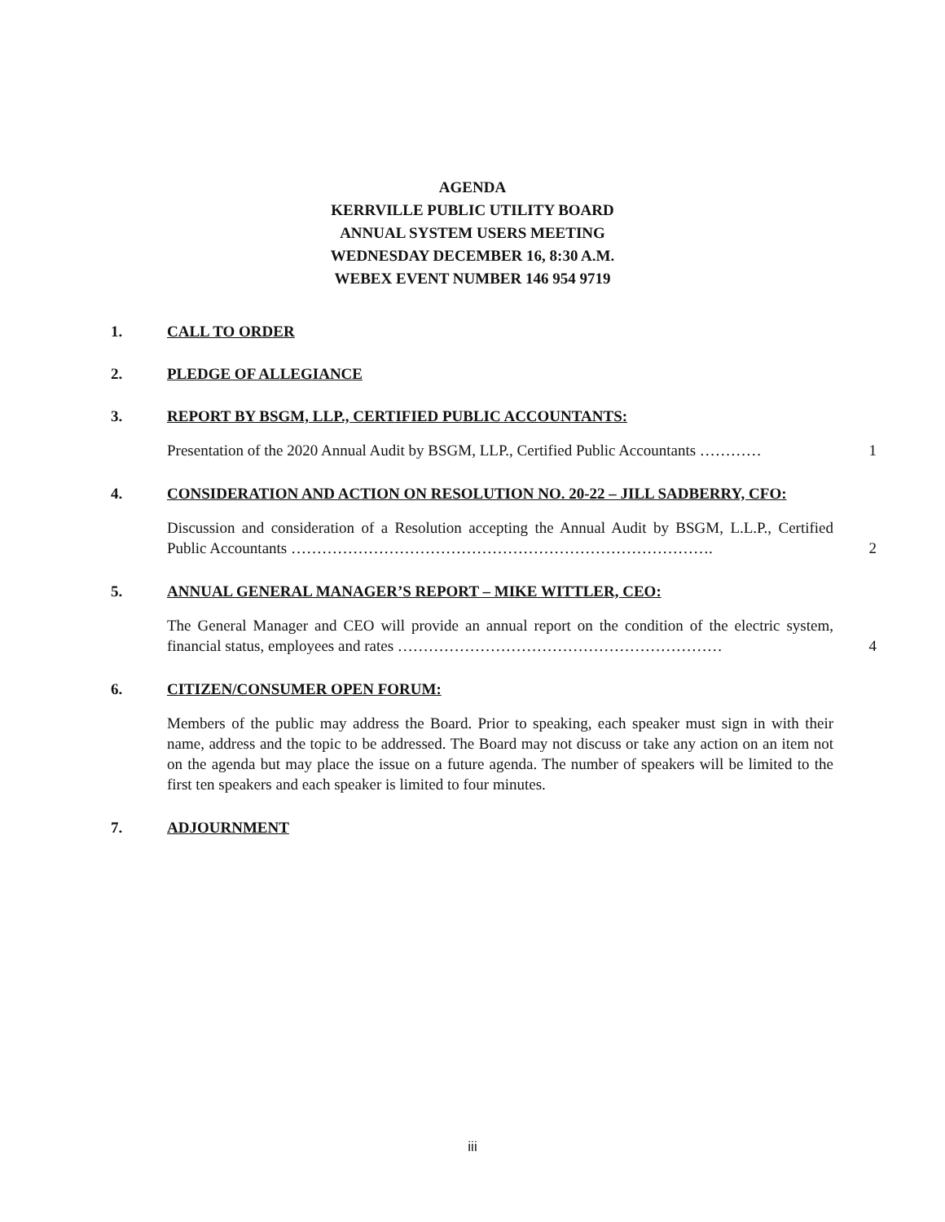AGENDA
KERRVILLE PUBLIC UTILITY BOARD
ANNUAL SYSTEM USERS MEETING
WEDNESDAY DECEMBER 16, 8:30 A.M.
WEBEX EVENT NUMBER 146 954 9719
1. CALL TO ORDER
2. PLEDGE OF ALLEGIANCE
3. REPORT BY BSGM, LLP., CERTIFIED PUBLIC ACCOUNTANTS:
Presentation of the 2020 Annual Audit by BSGM, LLP., Certified Public Accountants ………… 1
4. CONSIDERATION AND ACTION ON RESOLUTION NO. 20-22 – JILL SADBERRY, CFO:
Discussion and consideration of a Resolution accepting the Annual Audit by BSGM, L.L.P., Certified Public Accountants ………………………………………………………………………. 2
5. ANNUAL GENERAL MANAGER’S REPORT – MIKE WITTLER, CEO:
The General Manager and CEO will provide an annual report on the condition of the electric system, financial status, employees and rates ……………………………………………………… 4
6. CITIZEN/CONSUMER OPEN FORUM:
Members of the public may address the Board. Prior to speaking, each speaker must sign in with their name, address and the topic to be addressed. The Board may not discuss or take any action on an item not on the agenda but may place the issue on a future agenda. The number of speakers will be limited to the first ten speakers and each speaker is limited to four minutes.
7. ADJOURNMENT
iii